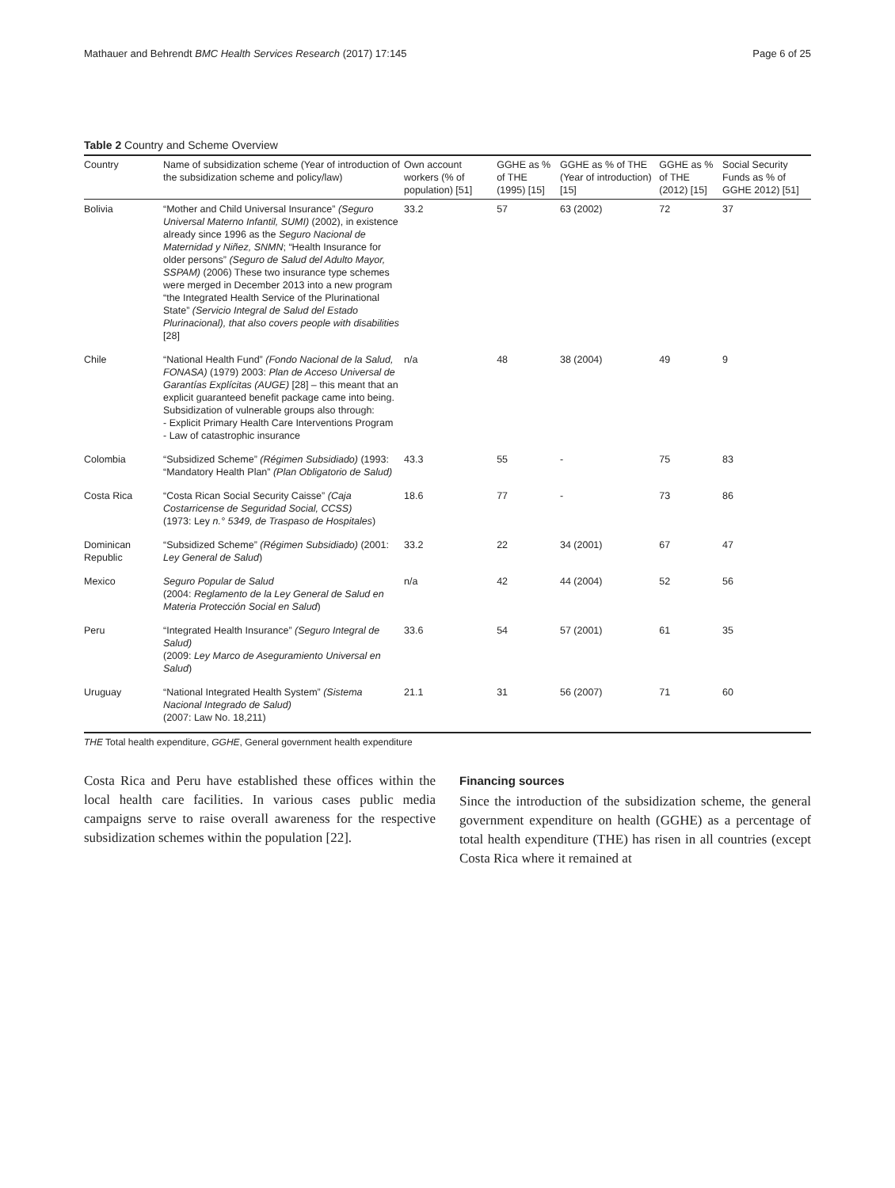Mathauer and Behrendt BMC Health Services Research (2017) 17:145 Page 6 of 25
Table 2 Country and Scheme Overview
| Country | Name of subsidization scheme (Year of introduction of the subsidization scheme and policy/law) | Own account workers (% of population) [51] | GGHE as % of THE (1995) [15] | GGHE as % of THE (Year of introduction) [15] | GGHE as % of THE (2012) [15] | Social Security Funds as % of GGHE 2012) [51] |
| --- | --- | --- | --- | --- | --- | --- |
| Bolivia | “Mother and Child Universal Insurance” (Seguro Universal Materno Infantil, SUMI) (2002), in existence already since 1996 as the Seguro Nacional de Maternidad y Niñez, SNMN ; “Health Insurance for older persons” (Seguro de Salud del Adulto Mayor, SSPAM) (2006) These two insurance type schemes were merged in December 2013 into a new program “the Integrated Health Service of the Plurinational State” (Servicio Integral de Salud del Estado Plurinacional), that also covers people with disabilities [28] | 33.2 | 57 | 63 (2002) | 72 | 37 |
| Chile | “National Health Fund” (Fondo Nacional de la Salud, FONASA) (1979) 2003: Plan de Acceso Universal de Garantías Explícitas (AUGE) [28] – this meant that an explicit guaranteed benefit package came into being. Subsidization of vulnerable groups also through: - Explicit Primary Health Care Interventions Program - Law of catastrophic insurance | n/a | 48 | 38 (2004) | 49 | 9 |
| Colombia | “Subsidized Scheme” (Régimen Subsidiado) (1993: “Mandatory Health Plan” (Plan Obligatorio de Salud) | 43.3 | 55 | - | 75 | 83 |
| Costa Rica | “Costa Rican Social Security Caisse” (Caja Costarricense de Seguridad Social, CCSS) (1973: Ley n.° 5349, de Traspaso de Hospitales ) | 18.6 | 77 | - | 73 | 86 |
| Dominican Republic | “Subsidized Scheme” (Régimen Subsidiado) (2001: Ley General de Salud ) | 33.2 | 22 | 34 (2001) | 67 | 47 |
| Mexico | Seguro Popular de Salud (2004: Reglamento de la Ley General de Salud en Materia Protección Social en Salud ) | n/a | 42 | 44 (2004) | 52 | 56 |
| Peru | “Integrated Health Insurance” (Seguro Integral de Salud) (2009: Ley Marco de Aseguramiento Universal en Salud ) | 33.6 | 54 | 57 (2001) | 61 | 35 |
| Uruguay | “National Integrated Health System” (Sistema Nacional Integrado de Salud) (2007: Law No. 18,211) | 21.1 | 31 | 56 (2007) | 71 | 60 |
THE Total health expenditure, GGHE, General government health expenditure
Costa Rica and Peru have established these offices within the local health care facilities. In various cases public media campaigns serve to raise overall awareness for the respective subsidization schemes within the population [22].
Financing sources
Since the introduction of the subsidization scheme, the general government expenditure on health (GGHE) as a percentage of total health expenditure (THE) has risen in all countries (except Costa Rica where it remained at